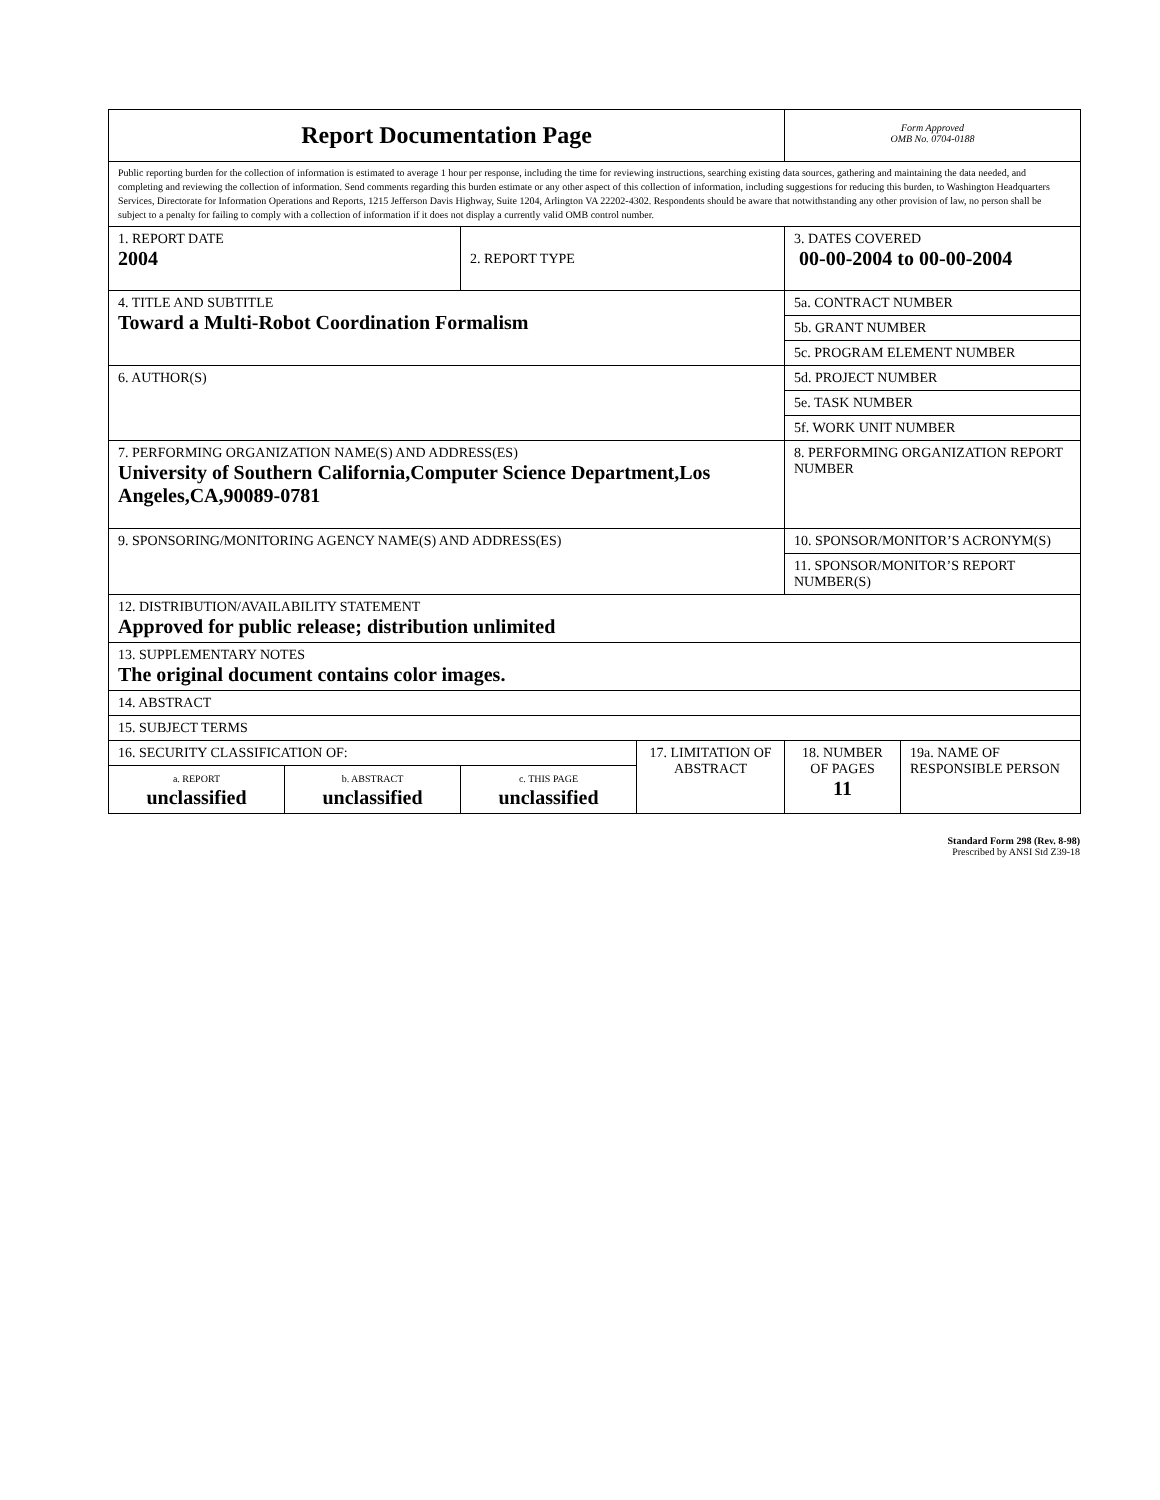| Report Documentation Page | | | | Form Approved OMB No. 0704-0188 | |
| Public reporting burden for the collection of information is estimated to average 1 hour per response, including the time for reviewing instructions, searching existing data sources, gathering and maintaining the data needed, and completing and reviewing the collection of information. Send comments regarding this burden estimate or any other aspect of this collection of information, including suggestions for reducing this burden, to Washington Headquarters Services, Directorate for Information Operations and Reports, 1215 Jefferson Davis Highway, Suite 1204, Arlington VA 22202-4302. Respondents should be aware that notwithstanding any other provision of law, no person shall be subject to a penalty for failing to comply with a collection of information if it does not display a currently valid OMB control number. | | | | | |
| 1. REPORT DATE 2004 | | 2. REPORT TYPE | | 3. DATES COVERED 00-00-2004 to 00-00-2004 | |
| 4. TITLE AND SUBTITLE Toward a Multi-Robot Coordination Formalism | | | | 5a. CONTRACT NUMBER | |
| | | | | 5b. GRANT NUMBER | |
| | | | | 5c. PROGRAM ELEMENT NUMBER | |
| 6. AUTHOR(S) | | | | 5d. PROJECT NUMBER | |
| | | | | 5e. TASK NUMBER | |
| | | | | 5f. WORK UNIT NUMBER | |
| 7. PERFORMING ORGANIZATION NAME(S) AND ADDRESS(ES) University of Southern California,Computer Science Department,Los Angeles,CA,90089-0781 | | | | 8. PERFORMING ORGANIZATION REPORT NUMBER | |
| 9. SPONSORING/MONITORING AGENCY NAME(S) AND ADDRESS(ES) | | | | 10. SPONSOR/MONITOR’S ACRONYM(S) | |
| | | | | 11. SPONSOR/MONITOR’S REPORT NUMBER(S) | |
| 12. DISTRIBUTION/AVAILABILITY STATEMENT Approved for public release; distribution unlimited | | | | | |
| 13. SUPPLEMENTARY NOTES The original document contains color images. | | | | | |
| 14. ABSTRACT | | | | | |
| 15. SUBJECT TERMS | | | | | |
| 16. SECURITY CLASSIFICATION OF: | | | 17. LIMITATION OF ABSTRACT | 18. NUMBER OF PAGES 11 | 19a. NAME OF RESPONSIBLE PERSON |
| a. REPORT unclassified | b. ABSTRACT unclassified | c. THIS PAGE unclassified | | | |
Standard Form 298 (Rev. 8-98)
Prescribed by ANSI Std Z39-18